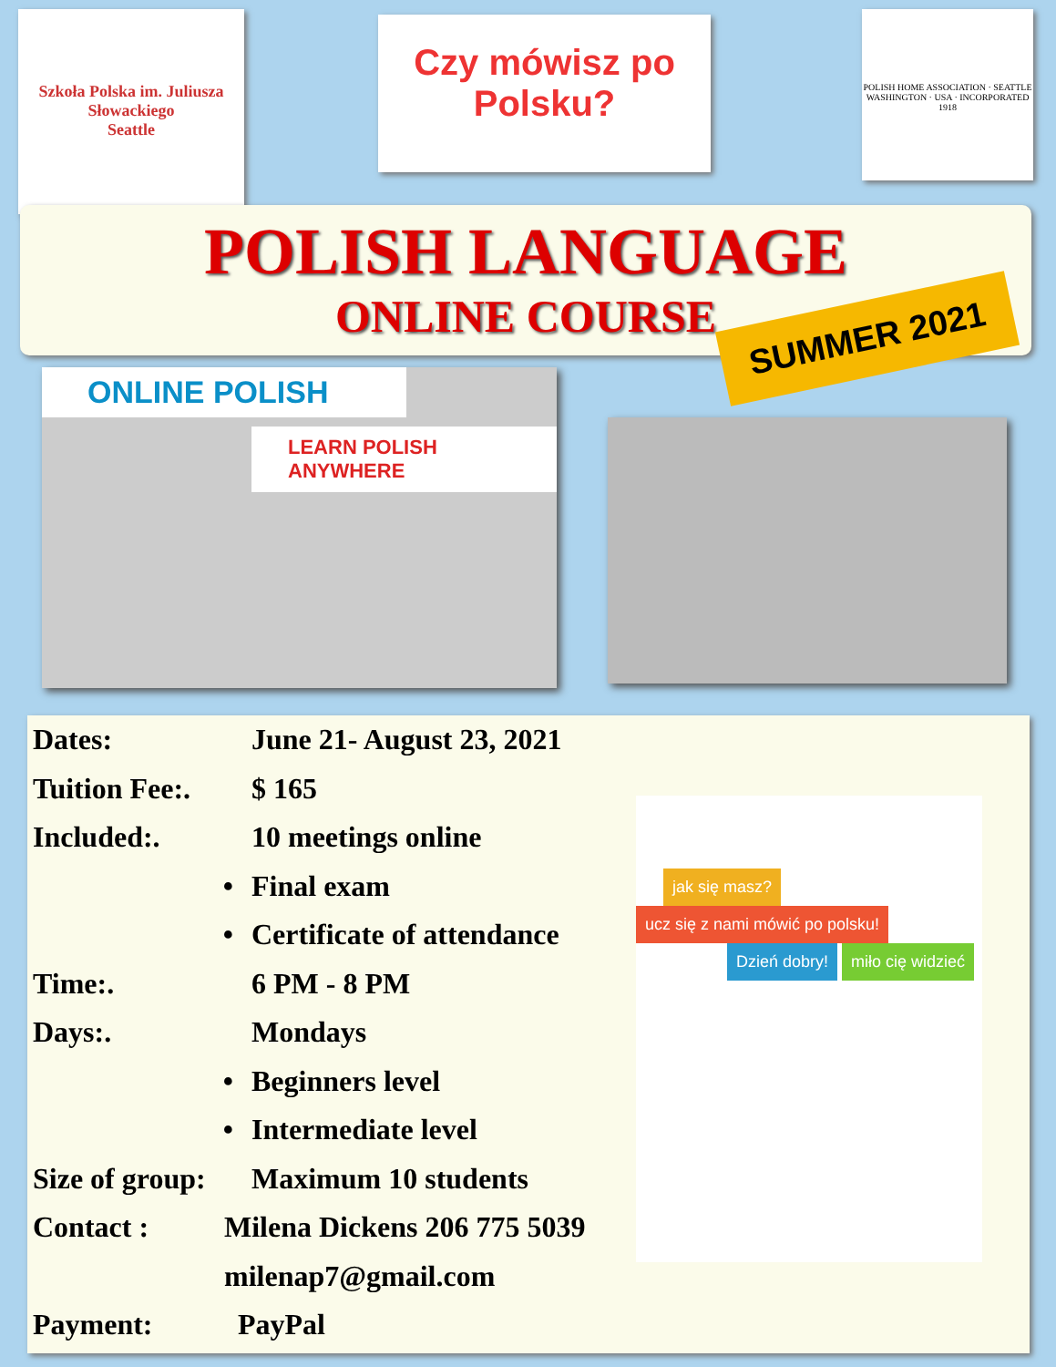Szkoła Polska im. Juliusza Słowackiego
Seattle
Czy mówisz po Polsku?
POLISH HOME ASSOCIATION · SEATTLE WASHINGTON · USA · INCORPORATED 1918
POLISH LANGUAGE
ONLINE COURSE
SUMMER 2021
ONLINE POLISH
LEARN POLISH ANYWHERE
jak się masz? ucz się z nami mówić po polsku! Dzień dobry! miło cię widzieć
Dates: June 21- August 23, 2021
Tuition Fee:. $ 165
Included:. 10 meetings online
• Final exam
• Certificate of attendance
Time:. 6 PM - 8 PM
Days:. Mondays
• Beginners level
• Intermediate level
Size of group: Maximum 10 students
Contact : Milena Dickens 206 775 5039
milenap7@gmail.com
Payment: PayPal